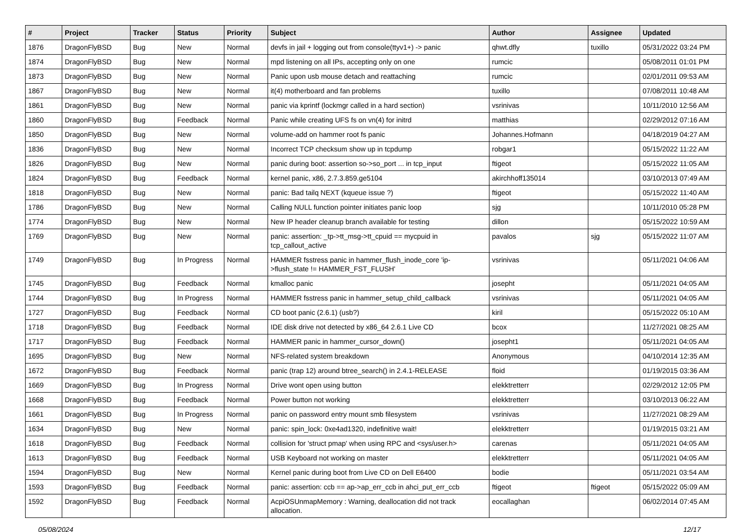| # | Project | Tracker | Status | Priority | Subject | Author | Assignee | Updated |
| --- | --- | --- | --- | --- | --- | --- | --- | --- |
| 1876 | DragonFlyBSD | Bug | New | Normal | devfs in jail + logging out from console(ttyv1+) -> panic | qhwt.dfly | tuxillo | 05/31/2022 03:24 PM |
| 1874 | DragonFlyBSD | Bug | New | Normal | mpd listening on all IPs, accepting only on one | rumcic | | 05/08/2011 01:01 PM |
| 1873 | DragonFlyBSD | Bug | New | Normal | Panic upon usb mouse detach and reattaching | rumcic | | 02/01/2011 09:53 AM |
| 1867 | DragonFlyBSD | Bug | New | Normal | it(4) motherboard and fan problems | tuxillo | | 07/08/2011 10:48 AM |
| 1861 | DragonFlyBSD | Bug | New | Normal | panic via kprintf (lockmgr called in a hard section) | vsrinivas | | 10/11/2010 12:56 AM |
| 1860 | DragonFlyBSD | Bug | Feedback | Normal | Panic while creating UFS fs on vn(4) for initrd | matthias | | 02/29/2012 07:16 AM |
| 1850 | DragonFlyBSD | Bug | New | Normal | volume-add on hammer root fs panic | Johannes.Hofmann | | 04/18/2019 04:27 AM |
| 1836 | DragonFlyBSD | Bug | New | Normal | Incorrect TCP checksum show up in tcpdump | robgar1 | | 05/15/2022 11:22 AM |
| 1826 | DragonFlyBSD | Bug | New | Normal | panic during boot: assertion so->so_port ... in tcp_input | ftigeot | | 05/15/2022 11:05 AM |
| 1824 | DragonFlyBSD | Bug | Feedback | Normal | kernel panic, x86, 2.7.3.859.ge5104 | akirchhoff135014 | | 03/10/2013 07:49 AM |
| 1818 | DragonFlyBSD | Bug | New | Normal | panic: Bad tailq NEXT (kqueue issue ?) | ftigeot | | 05/15/2022 11:40 AM |
| 1786 | DragonFlyBSD | Bug | New | Normal | Calling NULL function pointer initiates panic loop | sjg | | 10/11/2010 05:28 PM |
| 1774 | DragonFlyBSD | Bug | New | Normal | New IP header cleanup branch available for testing | dillon | | 05/15/2022 10:59 AM |
| 1769 | DragonFlyBSD | Bug | New | Normal | panic: assertion: _tp->tt_msg->tt_cpuid == mycpuid in tcp_callout_active | pavalos | sjg | 05/15/2022 11:07 AM |
| 1749 | DragonFlyBSD | Bug | In Progress | Normal | HAMMER fsstress panic in hammer_flush_inode_core 'ip->flush_state != HAMMER_FST_FLUSH' | vsrinivas | | 05/11/2021 04:06 AM |
| 1745 | DragonFlyBSD | Bug | Feedback | Normal | kmalloc panic | josepht | | 05/11/2021 04:05 AM |
| 1744 | DragonFlyBSD | Bug | In Progress | Normal | HAMMER fsstress panic in hammer_setup_child_callback | vsrinivas | | 05/11/2021 04:05 AM |
| 1727 | DragonFlyBSD | Bug | Feedback | Normal | CD boot panic (2.6.1) (usb?) | kiril | | 05/15/2022 05:10 AM |
| 1718 | DragonFlyBSD | Bug | Feedback | Normal | IDE disk drive not detected by x86_64 2.6.1 Live CD | bcox | | 11/27/2021 08:25 AM |
| 1717 | DragonFlyBSD | Bug | Feedback | Normal | HAMMER panic in hammer_cursor_down() | josepht1 | | 05/11/2021 04:05 AM |
| 1695 | DragonFlyBSD | Bug | New | Normal | NFS-related system breakdown | Anonymous | | 04/10/2014 12:35 AM |
| 1672 | DragonFlyBSD | Bug | Feedback | Normal | panic (trap 12) around btree_search() in 2.4.1-RELEASE | floid | | 01/19/2015 03:36 AM |
| 1669 | DragonFlyBSD | Bug | In Progress | Normal | Drive wont open using button | elekktretterr | | 02/29/2012 12:05 PM |
| 1668 | DragonFlyBSD | Bug | Feedback | Normal | Power button not working | elekktretterr | | 03/10/2013 06:22 AM |
| 1661 | DragonFlyBSD | Bug | In Progress | Normal | panic on password entry mount smb filesystem | vsrinivas | | 11/27/2021 08:29 AM |
| 1634 | DragonFlyBSD | Bug | New | Normal | panic: spin_lock: 0xe4ad1320, indefinitive wait! | elekktretterr | | 01/19/2015 03:21 AM |
| 1618 | DragonFlyBSD | Bug | Feedback | Normal | collision for 'struct pmap' when using RPC and <sys/user.h> | carenas | | 05/11/2021 04:05 AM |
| 1613 | DragonFlyBSD | Bug | Feedback | Normal | USB Keyboard not working on master | elekktretterr | | 05/11/2021 04:05 AM |
| 1594 | DragonFlyBSD | Bug | New | Normal | Kernel panic during boot from Live CD on Dell E6400 | bodie | | 05/11/2021 03:54 AM |
| 1593 | DragonFlyBSD | Bug | Feedback | Normal | panic: assertion: ccb == ap->ap_err_ccb in ahci_put_err_ccb | ftigeot | ftigeot | 05/15/2022 05:09 AM |
| 1592 | DragonFlyBSD | Bug | Feedback | Normal | AcpiOSUnmapMemory : Warning, deallocation did not track allocation. | eocallaghan | | 06/02/2014 07:45 AM |
05/08/2024 12/17